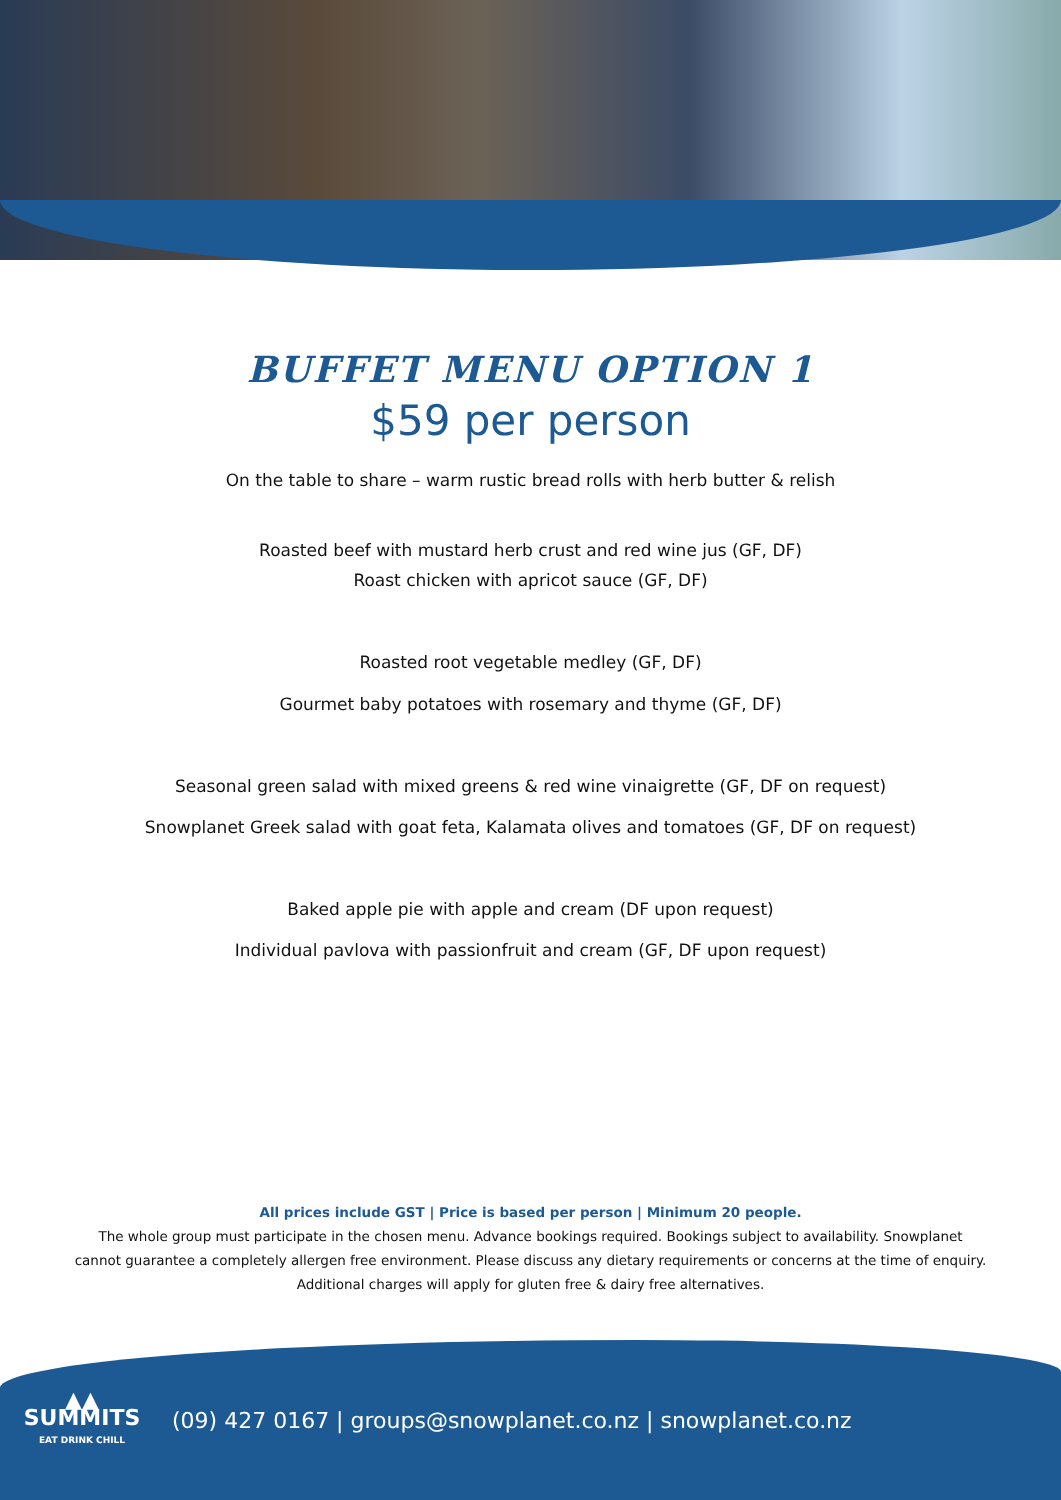BUFFET MENU OPTION 1
$59 per person
On the table to share – warm rustic bread rolls with herb butter & relish
Roasted beef with mustard herb crust and red wine jus (GF, DF)
Roast chicken with apricot sauce (GF, DF)
Roasted root vegetable medley (GF, DF)
Gourmet baby potatoes with rosemary and thyme (GF, DF)
Seasonal green salad with mixed greens & red wine vinaigrette (GF, DF on request)
Snowplanet Greek salad with goat feta, Kalamata olives and tomatoes (GF, DF on request)
Baked apple pie with apple and cream (DF upon request)
Individual pavlova with passionfruit and cream (GF, DF upon request)
All prices include GST | Price is based per person | Minimum 20 people.
The whole group must participate in the chosen menu. Advance bookings required. Bookings subject to availability. Snowplanet
cannot guarantee a completely allergen free environment. Please discuss any dietary requirements or concerns at the time of enquiry.
Additional charges will apply for gluten free & dairy free alternatives.
▲▲
SUMMITS
EAT DRINK CHILL
(09) 427 0167 | groups@snowplanet.co.nz | snowplanet.co.nz